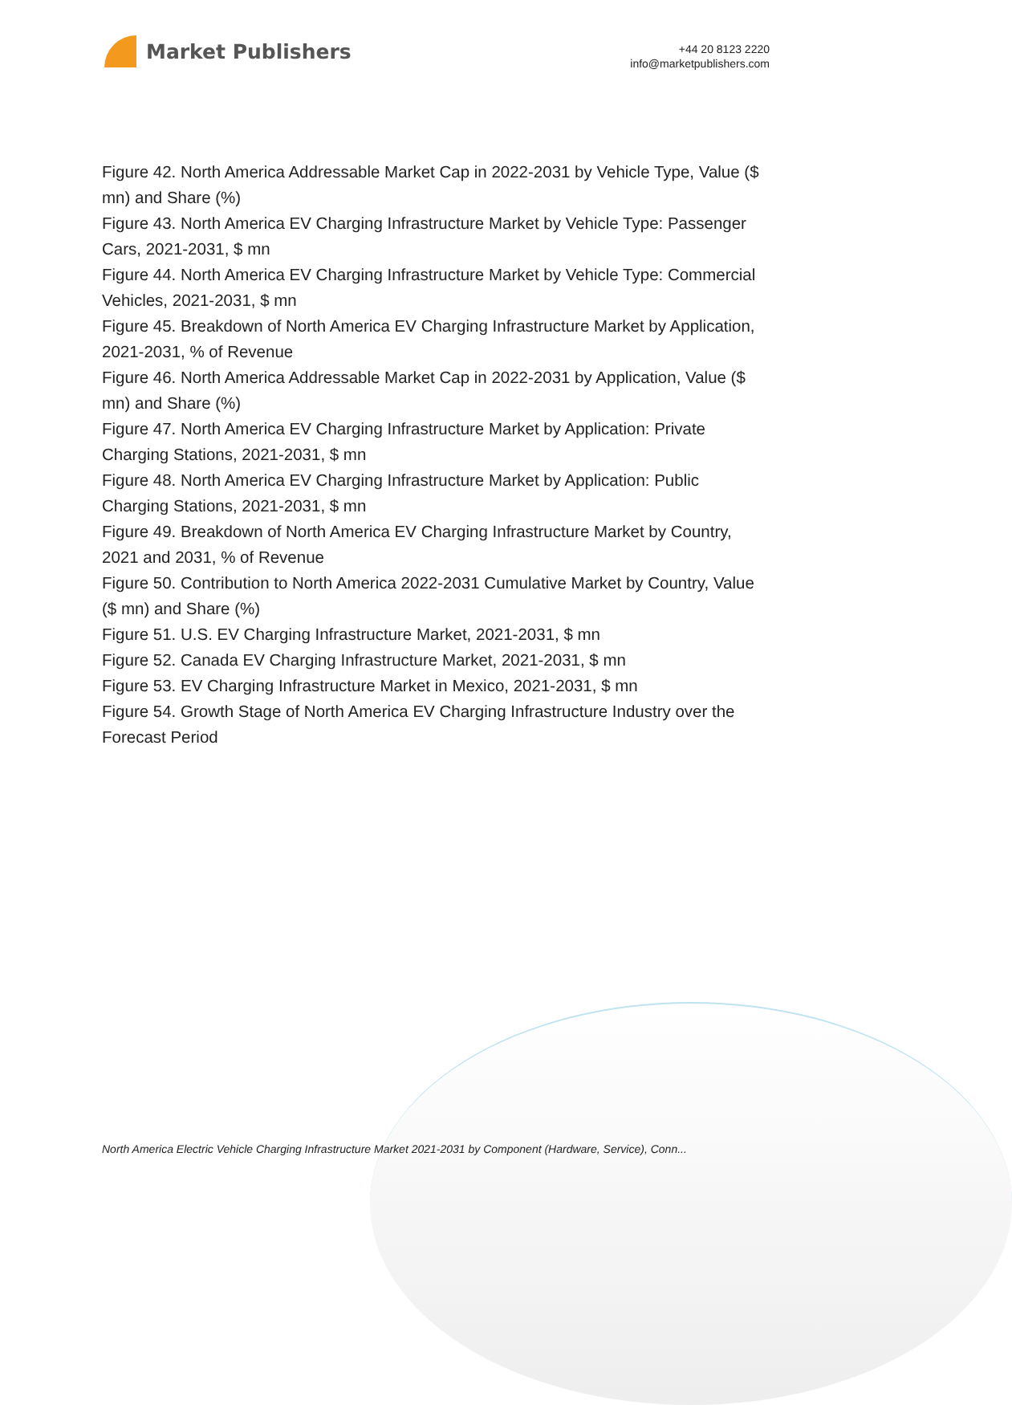Market Publishers
+44 20 8123 2220
info@marketpublishers.com
Figure 42. North America Addressable Market Cap in 2022-2031 by Vehicle Type, Value ($ mn) and Share (%)
Figure 43. North America EV Charging Infrastructure Market by Vehicle Type: Passenger Cars, 2021-2031, $ mn
Figure 44. North America EV Charging Infrastructure Market by Vehicle Type: Commercial Vehicles, 2021-2031, $ mn
Figure 45. Breakdown of North America EV Charging Infrastructure Market by Application, 2021-2031, % of Revenue
Figure 46. North America Addressable Market Cap in 2022-2031 by Application, Value ($ mn) and Share (%)
Figure 47. North America EV Charging Infrastructure Market by Application: Private Charging Stations, 2021-2031, $ mn
Figure 48. North America EV Charging Infrastructure Market by Application: Public Charging Stations, 2021-2031, $ mn
Figure 49. Breakdown of North America EV Charging Infrastructure Market by Country, 2021 and 2031, % of Revenue
Figure 50. Contribution to North America 2022-2031 Cumulative Market by Country, Value ($ mn) and Share (%)
Figure 51. U.S. EV Charging Infrastructure Market, 2021-2031, $ mn
Figure 52. Canada EV Charging Infrastructure Market, 2021-2031, $ mn
Figure 53. EV Charging Infrastructure Market in Mexico, 2021-2031, $ mn
Figure 54. Growth Stage of North America EV Charging Infrastructure Industry over the Forecast Period
North America Electric Vehicle Charging Infrastructure Market 2021-2031 by Component (Hardware, Service), Conn...